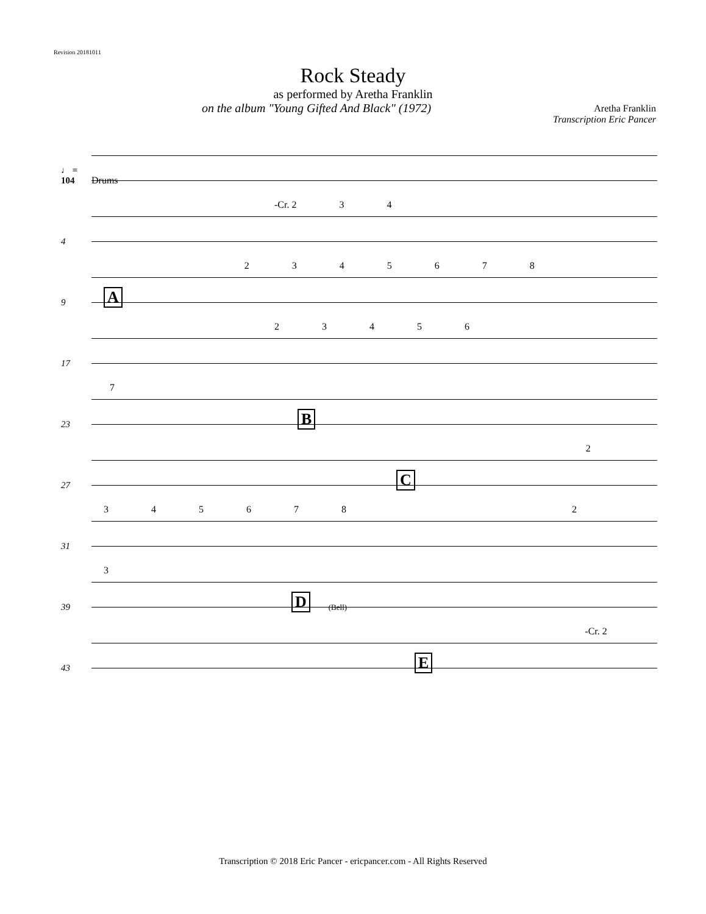Revision 20181011
Rock Steady
as performed by Aretha Franklin
on the album "Young Gifted And Black" (1972)
Aretha Franklin
Transcription Eric Pancer
♩ = 104 Drums
4
-Cr. 2 3 4
9 A
2 3 4 5 6 7 8
17
2 3 4 5 6
23
7
B
27 C
2
31
3 4 5 6 7 8 2
39
3
D (Bell)
43 E
-Cr. 2
Transcription © 2018 Eric Pancer - ericpancer.com - All Rights Reserved